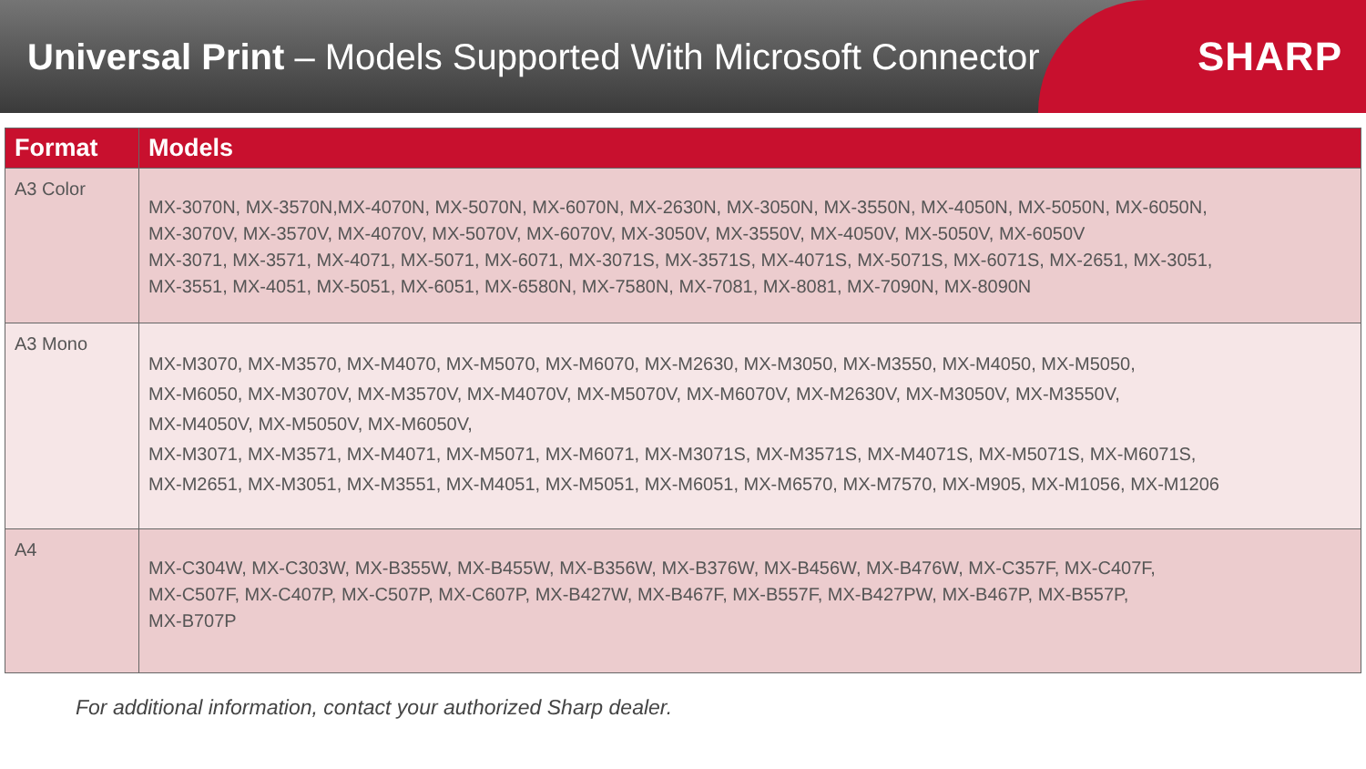Universal Print – Models Supported With Microsoft Connector
SHARP
| Format | Models |
| --- | --- |
| A3 Color | MX-3070N, MX-3570N,MX-4070N, MX-5070N, MX-6070N, MX-2630N, MX-3050N, MX-3550N, MX-4050N, MX-5050N, MX-6050N, MX-3070V, MX-3570V, MX-4070V, MX-5070V, MX-6070V, MX-3050V, MX-3550V, MX-4050V, MX-5050V, MX-6050V MX-3071, MX-3571, MX-4071, MX-5071, MX-6071, MX-3071S, MX-3571S, MX-4071S, MX-5071S, MX-6071S, MX-2651, MX-3051, MX-3551, MX-4051, MX-5051, MX-6051, MX-6580N, MX-7580N, MX-7081, MX-8081, MX-7090N, MX-8090N |
| A3 Mono | MX-M3070, MX-M3570, MX-M4070, MX-M5070, MX-M6070, MX-M2630, MX-M3050, MX-M3550, MX-M4050, MX-M5050, MX-M6050, MX-M3070V, MX-M3570V, MX-M4070V, MX-M5070V, MX-M6070V, MX-M2630V, MX-M3050V, MX-M3550V, MX-M4050V, MX-M5050V, MX-M6050V, MX-M3071, MX-M3571, MX-M4071, MX-M5071, MX-M6071, MX-M3071S, MX-M3571S, MX-M4071S, MX-M5071S, MX-M6071S, MX-M2651, MX-M3051, MX-M3551, MX-M4051, MX-M5051, MX-M6051, MX-M6570, MX-M7570, MX-M905, MX-M1056, MX-M1206 |
| A4 | MX-C304W, MX-C303W, MX-B355W, MX-B455W, MX-B356W, MX-B376W, MX-B456W, MX-B476W, MX-C357F, MX-C407F, MX-C507F, MX-C407P, MX-C507P, MX-C607P, MX-B427W, MX-B467F, MX-B557F, MX-B427PW, MX-B467P, MX-B557P, MX-B707P |
For additional information, contact your authorized Sharp dealer.